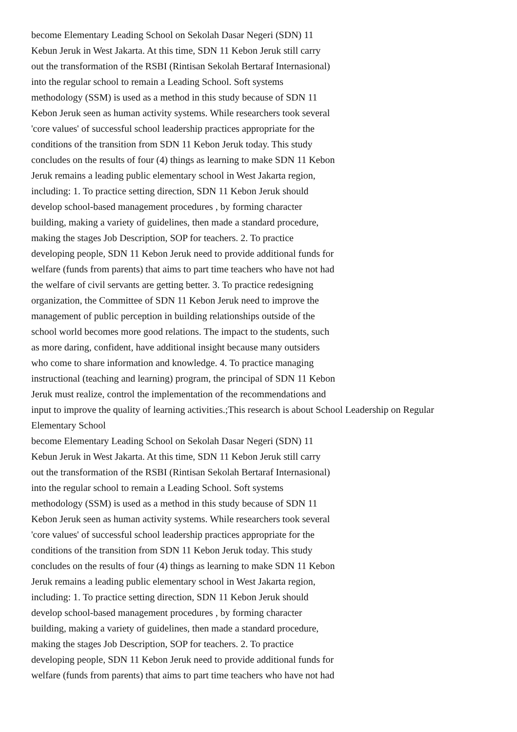become Elementary Leading School on Sekolah Dasar Negeri (SDN) 11
Kebun Jeruk in West Jakarta. At this time, SDN 11 Kebon Jeruk still carry
out the transformation of the RSBI (Rintisan Sekolah Bertaraf Internasional)
into the regular school to remain a Leading School. Soft systems
methodology (SSM) is used as a method in this study because of SDN 11
Kebon Jeruk seen as human activity systems. While researchers took several
'core values' of successful school leadership practices appropriate for the
conditions of the transition from SDN 11 Kebon Jeruk today. This study
concludes on the results of four (4) things as learning to make SDN 11 Kebon
Jeruk remains a leading public elementary school in West Jakarta region,
including: 1. To practice setting direction, SDN 11 Kebon Jeruk should
develop school-based management procedures , by forming character
building, making a variety of guidelines, then made a standard procedure,
making the stages Job Description, SOP for teachers. 2. To practice
developing people, SDN 11 Kebon Jeruk need to provide additional funds for
welfare (funds from parents) that aims to part time teachers who have not had
the welfare of civil servants are getting better. 3. To practice redesigning
organization, the Committee of SDN 11 Kebon Jeruk need to improve the
management of public perception in building relationships outside of the
school world becomes more good relations. The impact to the students, such
as more daring, confident, have additional insight because many outsiders
who come to share information and knowledge. 4. To practice managing
instructional (teaching and learning) program, the principal of SDN 11 Kebon
Jeruk must realize, control the implementation of the recommendations and
input to improve the quality of learning activities.;This research is about School Leadership on Regular
Elementary School
become Elementary Leading School on Sekolah Dasar Negeri (SDN) 11
Kebun Jeruk in West Jakarta. At this time, SDN 11 Kebon Jeruk still carry
out the transformation of the RSBI (Rintisan Sekolah Bertaraf Internasional)
into the regular school to remain a Leading School. Soft systems
methodology (SSM) is used as a method in this study because of SDN 11
Kebon Jeruk seen as human activity systems. While researchers took several
'core values' of successful school leadership practices appropriate for the
conditions of the transition from SDN 11 Kebon Jeruk today. This study
concludes on the results of four (4) things as learning to make SDN 11 Kebon
Jeruk remains a leading public elementary school in West Jakarta region,
including: 1. To practice setting direction, SDN 11 Kebon Jeruk should
develop school-based management procedures , by forming character
building, making a variety of guidelines, then made a standard procedure,
making the stages Job Description, SOP for teachers. 2. To practice
developing people, SDN 11 Kebon Jeruk need to provide additional funds for
welfare (funds from parents) that aims to part time teachers who have not had